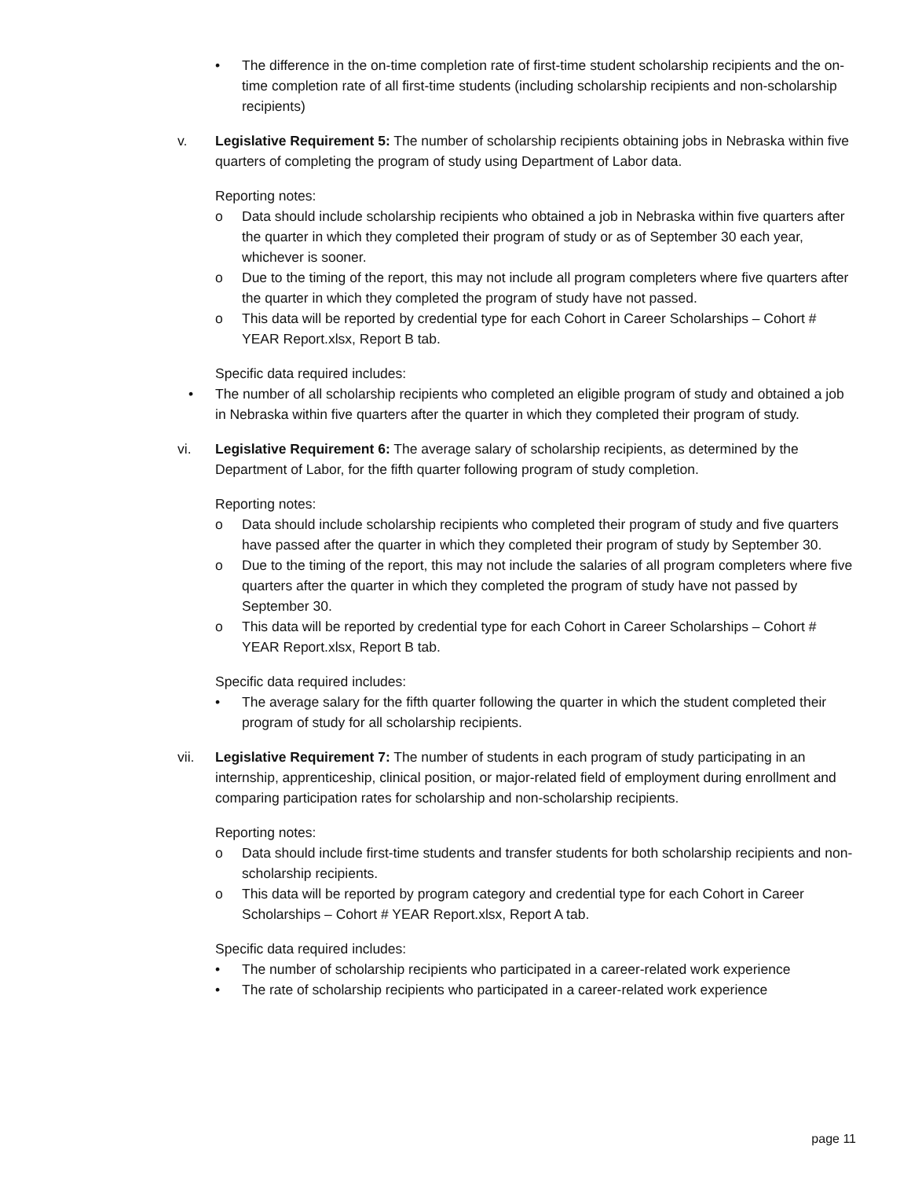• The difference in the on-time completion rate of first-time student scholarship recipients and the on-time completion rate of all first-time students (including scholarship recipients and non-scholarship recipients)
v. Legislative Requirement 5: The number of scholarship recipients obtaining jobs in Nebraska within five quarters of completing the program of study using Department of Labor data.
Reporting notes:
o Data should include scholarship recipients who obtained a job in Nebraska within five quarters after the quarter in which they completed their program of study or as of September 30 each year, whichever is sooner.
o Due to the timing of the report, this may not include all program completers where five quarters after the quarter in which they completed the program of study have not passed.
o This data will be reported by credential type for each Cohort in Career Scholarships – Cohort # YEAR Report.xlsx, Report B tab.
Specific data required includes:
• The number of all scholarship recipients who completed an eligible program of study and obtained a job in Nebraska within five quarters after the quarter in which they completed their program of study.
vi. Legislative Requirement 6: The average salary of scholarship recipients, as determined by the Department of Labor, for the fifth quarter following program of study completion.
Reporting notes:
o Data should include scholarship recipients who completed their program of study and five quarters have passed after the quarter in which they completed their program of study by September 30.
o Due to the timing of the report, this may not include the salaries of all program completers where five quarters after the quarter in which they completed the program of study have not passed by September 30.
o This data will be reported by credential type for each Cohort in Career Scholarships – Cohort # YEAR Report.xlsx, Report B tab.
Specific data required includes:
• The average salary for the fifth quarter following the quarter in which the student completed their program of study for all scholarship recipients.
vii. Legislative Requirement 7: The number of students in each program of study participating in an internship, apprenticeship, clinical position, or major-related field of employment during enrollment and comparing participation rates for scholarship and non-scholarship recipients.
Reporting notes:
o Data should include first-time students and transfer students for both scholarship recipients and non-scholarship recipients.
o This data will be reported by program category and credential type for each Cohort in Career Scholarships – Cohort # YEAR Report.xlsx, Report A tab.
Specific data required includes:
• The number of scholarship recipients who participated in a career-related work experience
• The rate of scholarship recipients who participated in a career-related work experience
page 11